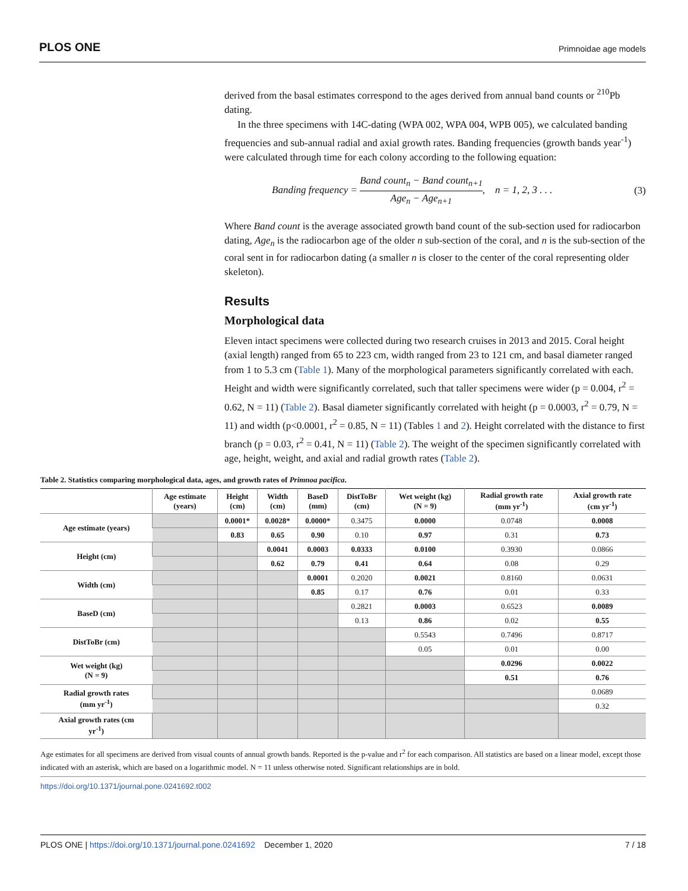PLOS ONE Primnoidae age models
derived from the basal estimates correspond to the ages derived from annual band counts or <sup>210</sup>Pb dating.
In the three specimens with 14C-dating (WPA 002, WPA 004, WPB 005), we calculated banding frequencies and sub-annual radial and axial growth rates. Banding frequencies (growth bands year<sup>-1</sup>) were calculated through time for each colony according to the following equation:
Banding frequency = Band count<sub>n</sub> − Band count<sub>n+1</sub> Age<sub>n</sub> − Age<sub>n+1</sub>, n = 1, 2, 3 . . . (3)
Where Band count is the average associated growth band count of the sub-section used for radiocarbon dating, Age<sub>n</sub> is the radiocarbon age of the older n sub-section of the coral, and n is the sub-section of the coral sent in for radiocarbon dating (a smaller n is closer to the center of the coral representing older skeleton).
Results
Morphological data
Eleven intact specimens were collected during two research cruises in 2013 and 2015. Coral height (axial length) ranged from 65 to 223 cm, width ranged from 23 to 121 cm, and basal diameter ranged from 1 to 5.3 cm (Table 1). Many of the morphological parameters significantly correlated with each. Height and width were significantly correlated, such that taller specimens were wider (p = 0.004, r<sup>2</sup> = 0.62, N = 11) (Table 2). Basal diameter significantly correlated with height (p = 0.0003, r<sup>2</sup> = 0.79, N = 11) and width (p<0.0001, r<sup>2</sup> = 0.85, N = 11) (Tables 1 and 2). Height correlated with the distance to first branch (p = 0.03, r<sup>2</sup> = 0.41, N = 11) (Table 2). The weight of the specimen significantly correlated with age, height, weight, and axial and radial growth rates (Table 2).
Table 2. Statistics comparing morphological data, ages, and growth rates of Primnoa pacifica.
| | Age estimate (years) | Height (cm) | Width (cm) | BaseD (mm) | DistToBr (cm) | Wet weight (kg) (N = 9) | Radial growth rate (mm yr<sup>-1</sup>) | Axial growth rate (cm yr<sup>-1</sup>) |
| --- | --- | --- | --- | --- | --- | --- | --- | --- |
| Age estimate (years) | | 0.0001* | 0.0028* | 0.0000* | 0.3475 | 0.0000 | 0.0748 | 0.0008 |
| | | 0.83 | 0.65 | 0.90 | 0.10 | 0.97 | 0.31 | 0.73 |
| Height (cm) | | | 0.0041 | 0.0003 | 0.0333 | 0.0100 | 0.3930 | 0.0866 |
| | | | 0.62 | 0.79 | 0.41 | 0.64 | 0.08 | 0.29 |
| Width (cm) | | | | 0.0001 | 0.2020 | 0.0021 | 0.8160 | 0.0631 |
| | | | | 0.85 | 0.17 | 0.76 | 0.01 | 0.33 |
| BaseD (cm) | | | | | 0.2821 | 0.0003 | 0.6523 | 0.0089 |
| | | | | | 0.13 | 0.86 | 0.02 | 0.55 |
| DistToBr (cm) | | | | | | 0.5543 | 0.7496 | 0.8717 |
| | | | | | | 0.05 | 0.01 | 0.00 |
| Wet weight (kg) (N = 9) | | | | | | | 0.0296 | 0.0022 |
| | | | | | | | 0.51 | 0.76 |
| Radial growth rates (mm yr<sup>-1</sup>) | | | | | | | | 0.0689 |
| | | | | | | | | 0.32 |
| Axial growth rates (cm yr<sup>-1</sup>) | | | | | | | | |
Age estimates for all specimens are derived from visual counts of annual growth bands. Reported is the p-value and r<sup>2</sup> for each comparison. All statistics are based on a linear model, except those indicated with an asterisk, which are based on a logarithmic model. N = 11 unless otherwise noted. Significant relationships are in bold.
https://doi.org/10.1371/journal.pone.0241692.t002
PLOS ONE | https://doi.org/10.1371/journal.pone.0241692 December 1, 2020 7 / 18